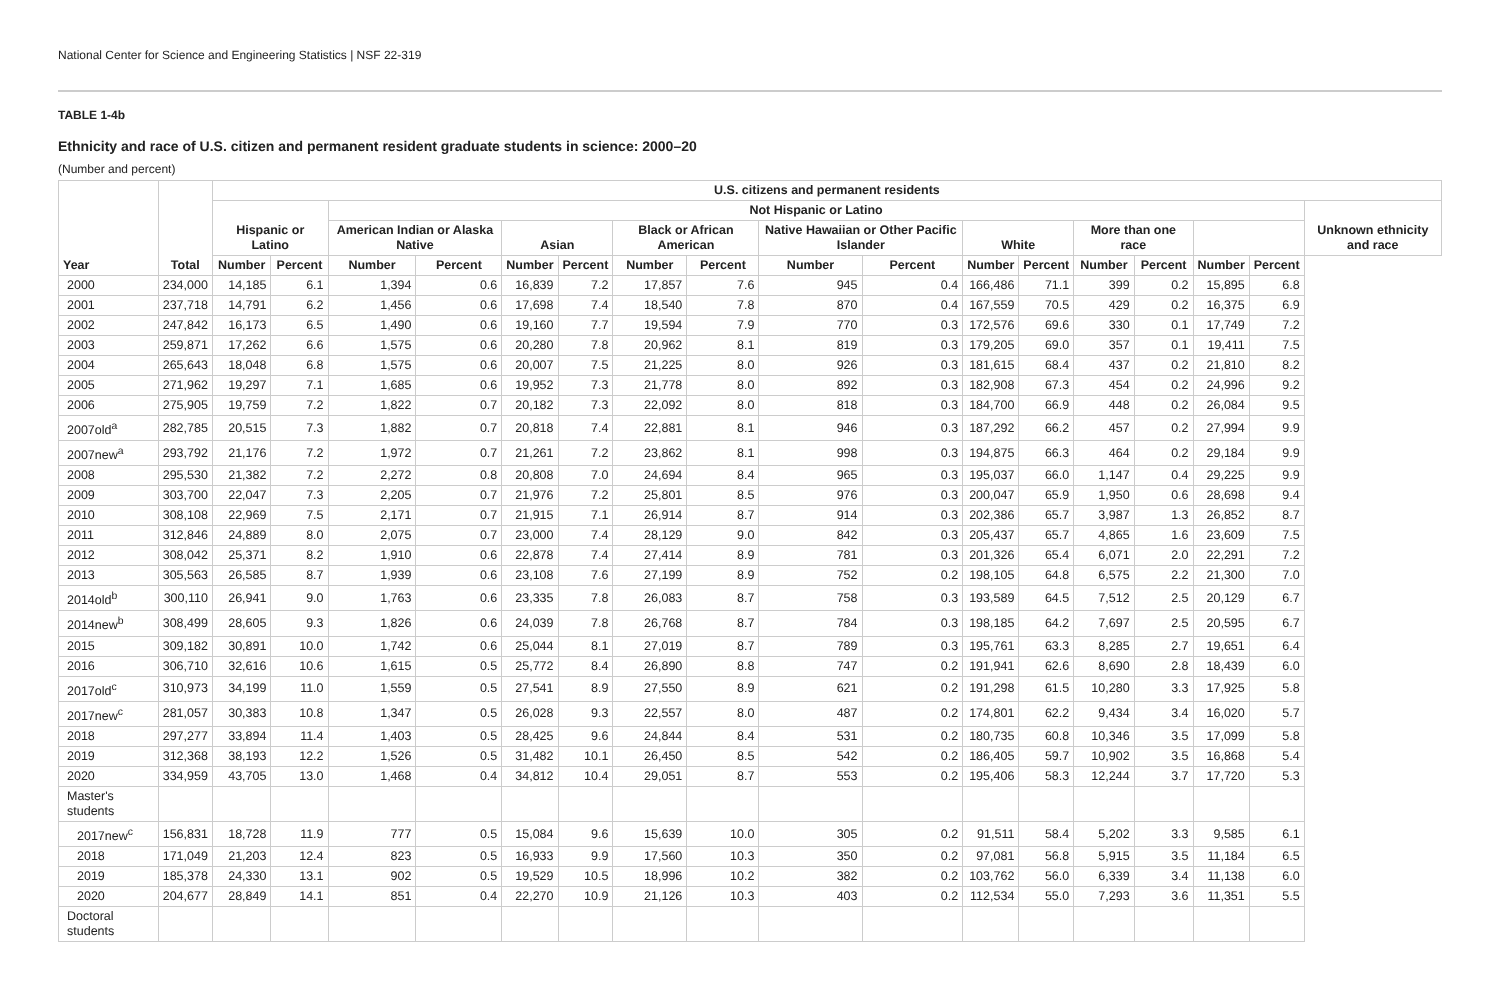National Center for Science and Engineering Statistics | NSF 22-319
TABLE 1-4b
Ethnicity and race of U.S. citizen and permanent resident graduate students in science: 2000–20
(Number and percent)
| Year | Total | U.S. citizens and permanent residents | | | | | | | | | | | | | | | | |
| --- | --- | --- | --- | --- | --- | --- | --- | --- | --- | --- | --- | --- | --- | --- | --- | --- | --- | --- |
| | | Hispanic or Latino | | Not Hispanic or Latino | | | | | | | | | | | | | | Unknown ethnicity and race |
| | | | | American Indian or Alaska Native | | Asian | | Black or African American | | Native Hawaiian or Other Pacific Islander | | White | | More than one race | | | | |
| | | Number | Percent | Number | Percent | Number | Percent | Number | Percent | Number | Percent | Number | Percent | Number | Percent | Number | Percent | |
| 2000 | 234,000 | 14,185 | 6.1 | 1,394 | 0.6 | 16,839 | 7.2 | 17,857 | 7.6 | 945 | 0.4 | 166,486 | 71.1 | 399 | 0.2 | 15,895 | 6.8 | |
| 2001 | 237,718 | 14,791 | 6.2 | 1,456 | 0.6 | 17,698 | 7.4 | 18,540 | 7.8 | 870 | 0.4 | 167,559 | 70.5 | 429 | 0.2 | 16,375 | 6.9 | |
| 2002 | 247,842 | 16,173 | 6.5 | 1,490 | 0.6 | 19,160 | 7.7 | 19,594 | 7.9 | 770 | 0.3 | 172,576 | 69.6 | 330 | 0.1 | 17,749 | 7.2 | |
| 2003 | 259,871 | 17,262 | 6.6 | 1,575 | 0.6 | 20,280 | 7.8 | 20,962 | 8.1 | 819 | 0.3 | 179,205 | 69.0 | 357 | 0.1 | 19,411 | 7.5 | |
| 2004 | 265,643 | 18,048 | 6.8 | 1,575 | 0.6 | 20,007 | 7.5 | 21,225 | 8.0 | 926 | 0.3 | 181,615 | 68.4 | 437 | 0.2 | 21,810 | 8.2 | |
| 2005 | 271,962 | 19,297 | 7.1 | 1,685 | 0.6 | 19,952 | 7.3 | 21,778 | 8.0 | 892 | 0.3 | 182,908 | 67.3 | 454 | 0.2 | 24,996 | 9.2 | |
| 2006 | 275,905 | 19,759 | 7.2 | 1,822 | 0.7 | 20,182 | 7.3 | 22,092 | 8.0 | 818 | 0.3 | 184,700 | 66.9 | 448 | 0.2 | 26,084 | 9.5 | |
| 2007old<sup>a</sup> | 282,785 | 20,515 | 7.3 | 1,882 | 0.7 | 20,818 | 7.4 | 22,881 | 8.1 | 946 | 0.3 | 187,292 | 66.2 | 457 | 0.2 | 27,994 | 9.9 | |
| 2007new<sup>a</sup> | 293,792 | 21,176 | 7.2 | 1,972 | 0.7 | 21,261 | 7.2 | 23,862 | 8.1 | 998 | 0.3 | 194,875 | 66.3 | 464 | 0.2 | 29,184 | 9.9 | |
| 2008 | 295,530 | 21,382 | 7.2 | 2,272 | 0.8 | 20,808 | 7.0 | 24,694 | 8.4 | 965 | 0.3 | 195,037 | 66.0 | 1,147 | 0.4 | 29,225 | 9.9 | |
| 2009 | 303,700 | 22,047 | 7.3 | 2,205 | 0.7 | 21,976 | 7.2 | 25,801 | 8.5 | 976 | 0.3 | 200,047 | 65.9 | 1,950 | 0.6 | 28,698 | 9.4 | |
| 2010 | 308,108 | 22,969 | 7.5 | 2,171 | 0.7 | 21,915 | 7.1 | 26,914 | 8.7 | 914 | 0.3 | 202,386 | 65.7 | 3,987 | 1.3 | 26,852 | 8.7 | |
| 2011 | 312,846 | 24,889 | 8.0 | 2,075 | 0.7 | 23,000 | 7.4 | 28,129 | 9.0 | 842 | 0.3 | 205,437 | 65.7 | 4,865 | 1.6 | 23,609 | 7.5 | |
| 2012 | 308,042 | 25,371 | 8.2 | 1,910 | 0.6 | 22,878 | 7.4 | 27,414 | 8.9 | 781 | 0.3 | 201,326 | 65.4 | 6,071 | 2.0 | 22,291 | 7.2 | |
| 2013 | 305,563 | 26,585 | 8.7 | 1,939 | 0.6 | 23,108 | 7.6 | 27,199 | 8.9 | 752 | 0.2 | 198,105 | 64.8 | 6,575 | 2.2 | 21,300 | 7.0 | |
| 2014old<sup>b</sup> | 300,110 | 26,941 | 9.0 | 1,763 | 0.6 | 23,335 | 7.8 | 26,083 | 8.7 | 758 | 0.3 | 193,589 | 64.5 | 7,512 | 2.5 | 20,129 | 6.7 | |
| 2014new<sup>b</sup> | 308,499 | 28,605 | 9.3 | 1,826 | 0.6 | 24,039 | 7.8 | 26,768 | 8.7 | 784 | 0.3 | 198,185 | 64.2 | 7,697 | 2.5 | 20,595 | 6.7 | |
| 2015 | 309,182 | 30,891 | 10.0 | 1,742 | 0.6 | 25,044 | 8.1 | 27,019 | 8.7 | 789 | 0.3 | 195,761 | 63.3 | 8,285 | 2.7 | 19,651 | 6.4 | |
| 2016 | 306,710 | 32,616 | 10.6 | 1,615 | 0.5 | 25,772 | 8.4 | 26,890 | 8.8 | 747 | 0.2 | 191,941 | 62.6 | 8,690 | 2.8 | 18,439 | 6.0 | |
| 2017old<sup>c</sup> | 310,973 | 34,199 | 11.0 | 1,559 | 0.5 | 27,541 | 8.9 | 27,550 | 8.9 | 621 | 0.2 | 191,298 | 61.5 | 10,280 | 3.3 | 17,925 | 5.8 | |
| 2017new<sup>c</sup> | 281,057 | 30,383 | 10.8 | 1,347 | 0.5 | 26,028 | 9.3 | 22,557 | 8.0 | 487 | 0.2 | 174,801 | 62.2 | 9,434 | 3.4 | 16,020 | 5.7 | |
| 2018 | 297,277 | 33,894 | 11.4 | 1,403 | 0.5 | 28,425 | 9.6 | 24,844 | 8.4 | 531 | 0.2 | 180,735 | 60.8 | 10,346 | 3.5 | 17,099 | 5.8 | |
| 2019 | 312,368 | 38,193 | 12.2 | 1,526 | 0.5 | 31,482 | 10.1 | 26,450 | 8.5 | 542 | 0.2 | 186,405 | 59.7 | 10,902 | 3.5 | 16,868 | 5.4 | |
| 2020 | 334,959 | 43,705 | 13.0 | 1,468 | 0.4 | 34,812 | 10.4 | 29,051 | 8.7 | 553 | 0.2 | 195,406 | 58.3 | 12,244 | 3.7 | 17,720 | 5.3 | |
| Master's students | | | | | | | | | | | | | | | | | | |
| 2017new<sup>c</sup> | 156,831 | 18,728 | 11.9 | 777 | 0.5 | 15,084 | 9.6 | 15,639 | 10.0 | 305 | 0.2 | 91,511 | 58.4 | 5,202 | 3.3 | 9,585 | 6.1 | |
| 2018 | 171,049 | 21,203 | 12.4 | 823 | 0.5 | 16,933 | 9.9 | 17,560 | 10.3 | 350 | 0.2 | 97,081 | 56.8 | 5,915 | 3.5 | 11,184 | 6.5 | |
| 2019 | 185,378 | 24,330 | 13.1 | 902 | 0.5 | 19,529 | 10.5 | 18,996 | 10.2 | 382 | 0.2 | 103,762 | 56.0 | 6,339 | 3.4 | 11,138 | 6.0 | |
| 2020 | 204,677 | 28,849 | 14.1 | 851 | 0.4 | 22,270 | 10.9 | 21,126 | 10.3 | 403 | 0.2 | 112,534 | 55.0 | 7,293 | 3.6 | 11,351 | 5.5 | |
| Doctoral students | | | | | | | | | | | | | | | | | | |